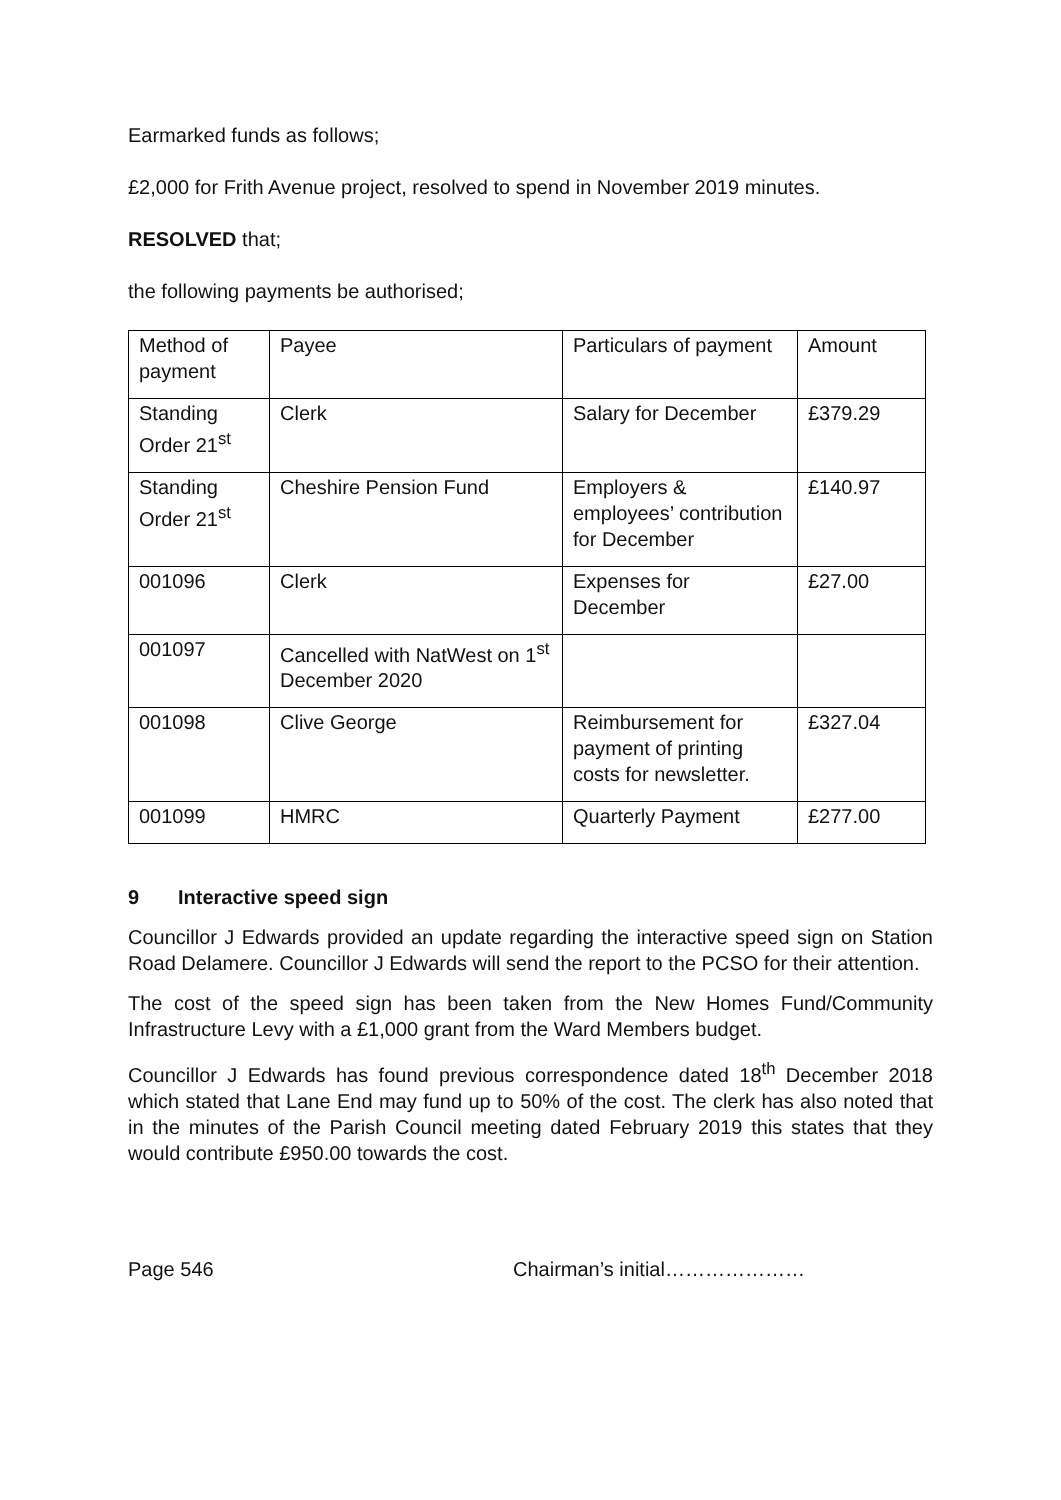Earmarked funds as follows;
£2,000 for Frith Avenue project, resolved to spend in November 2019 minutes.
RESOLVED that;
the following payments be authorised;
| Method of payment | Payee | Particulars of payment | Amount |
| Standing Order 21<sup>st</sup> | Clerk | Salary for December | £379.29 |
| Standing Order 21<sup>st</sup> | Cheshire Pension Fund | Employers & employees’ contribution for December | £140.97 |
| 001096 | Clerk | Expenses for December | £27.00 |
| 001097 | Cancelled with NatWest on 1<sup>st</sup> December 2020 | | |
| 001098 | Clive George | Reimbursement for payment of printing costs for newsletter. | £327.04 |
| 001099 | HMRC | Quarterly Payment | £277.00 |
9 Interactive speed sign
Councillor J Edwards provided an update regarding the interactive speed sign on Station Road Delamere. Councillor J Edwards will send the report to the PCSO for their attention.
The cost of the speed sign has been taken from the New Homes Fund/Community Infrastructure Levy with a £1,000 grant from the Ward Members budget.
Councillor J Edwards has found previous correspondence dated 18<sup>th</sup> December 2018 which stated that Lane End may fund up to 50% of the cost. The clerk has also noted that in the minutes of the Parish Council meeting dated February 2019 this states that they would contribute £950.00 towards the cost.
Page 546 Chairman’s initial…………………